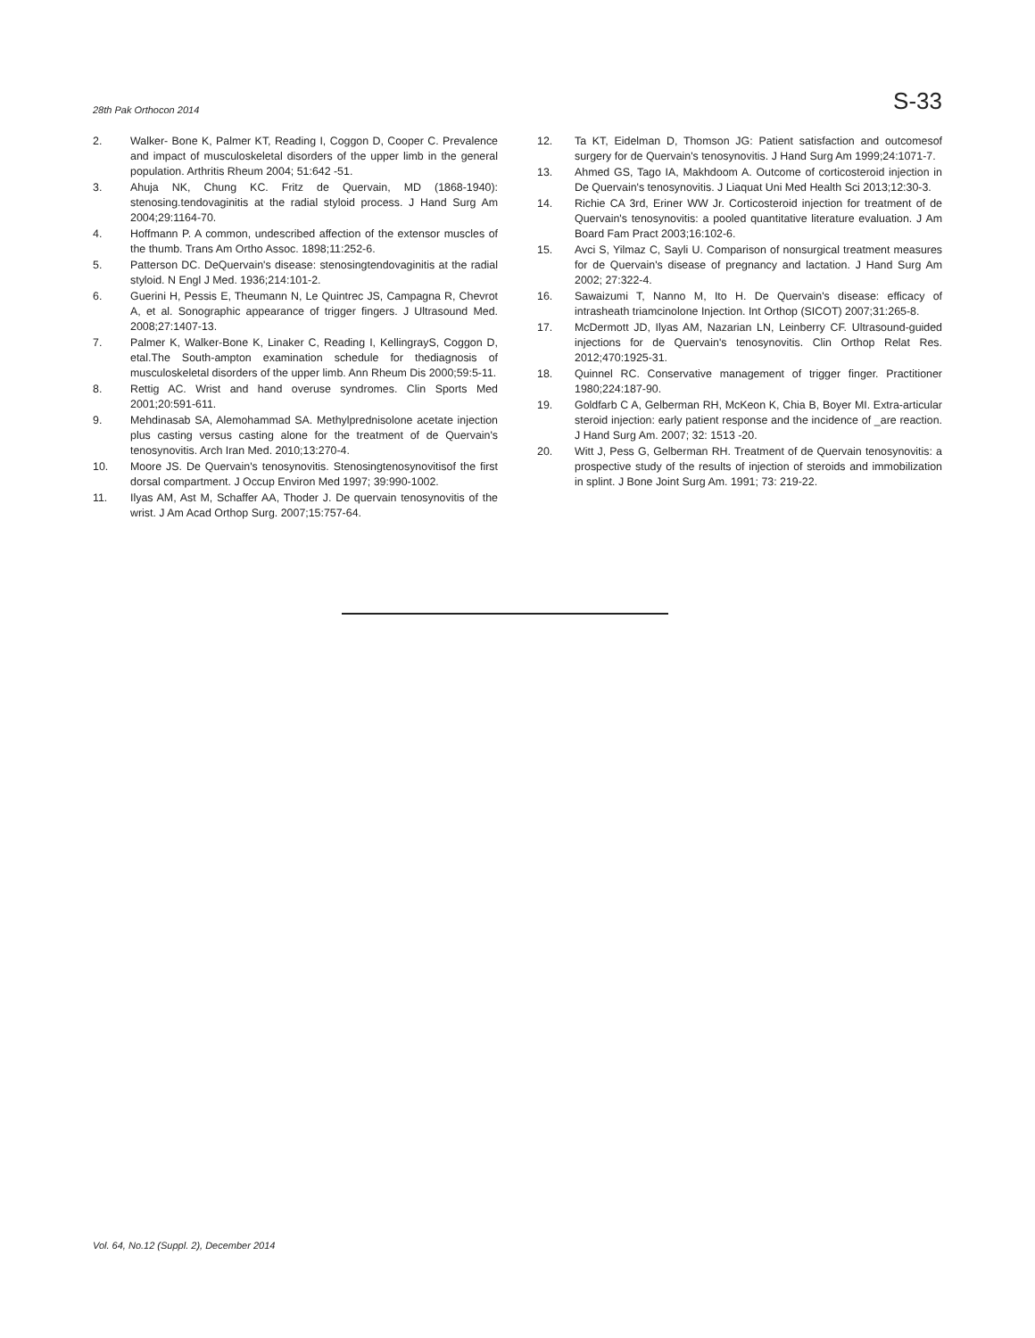28th Pak Orthocon 2014 S-33
2. Walker- Bone K, Palmer KT, Reading I, Coggon D, Cooper C. Prevalence and impact of musculoskeletal disorders of the upper limb in the general population. Arthritis Rheum 2004; 51:642 -51.
3. Ahuja NK, Chung KC. Fritz de Quervain, MD (1868-1940): stenosing.tendovaginitis at the radial styloid process. J Hand Surg Am 2004;29:1164-70.
4. Hoffmann P. A common, undescribed affection of the extensor muscles of the thumb. Trans Am Ortho Assoc. 1898;11:252-6.
5. Patterson DC. DeQuervain's disease: stenosingtendovaginitis at the radial styloid. N Engl J Med. 1936;214:101-2.
6. Guerini H, Pessis E, Theumann N, Le Quintrec JS, Campagna R, Chevrot A, et al. Sonographic appearance of trigger fingers. J Ultrasound Med. 2008;27:1407-13.
7. Palmer K, Walker-Bone K, Linaker C, Reading I, KellingrayS, Coggon D, etal.The South-ampton examination schedule for thediagnosis of musculoskeletal disorders of the upper limb. Ann Rheum Dis 2000;59:5-11.
8. Rettig AC. Wrist and hand overuse syndromes. Clin Sports Med 2001;20:591-611.
9. Mehdinasab SA, Alemohammad SA. Methylprednisolone acetate injection plus casting versus casting alone for the treatment of de Quervain's tenosynovitis. Arch Iran Med. 2010;13:270-4.
10. Moore JS. De Quervain's tenosynovitis. Stenosingtenosynovitisof the first dorsal compartment. J Occup Environ Med 1997; 39:990-1002.
11. Ilyas AM, Ast M, Schaffer AA, Thoder J. De quervain tenosynovitis of the wrist. J Am Acad Orthop Surg. 2007;15:757-64.
12. Ta KT, Eidelman D, Thomson JG: Patient satisfaction and outcomesof surgery for de Quervain's tenosynovitis. J Hand Surg Am 1999;24:1071-7.
13. Ahmed GS, Tago IA, Makhdoom A. Outcome of corticosteroid injection in De Quervain's tenosynovitis. J Liaquat Uni Med Health Sci 2013;12:30-3.
14. Richie CA 3rd, Eriner WW Jr. Corticosteroid injection for treatment of de Quervain's tenosynovitis: a pooled quantitative literature evaluation. J Am Board Fam Pract 2003;16:102-6.
15. Avci S, Yilmaz C, Sayli U. Comparison of nonsurgical treatment measures for de Quervain's disease of pregnancy and lactation. J Hand Surg Am 2002; 27:322-4.
16. Sawaizumi T, Nanno M, Ito H. De Quervain's disease: efficacy of intrasheath triamcinolone Injection. Int Orthop (SICOT) 2007;31:265-8.
17. McDermott JD, Ilyas AM, Nazarian LN, Leinberry CF. Ultrasound-guided injections for de Quervain's tenosynovitis. Clin Orthop Relat Res. 2012;470:1925-31.
18. Quinnel RC. Conservative management of trigger finger. Practitioner 1980;224:187-90.
19. Goldfarb C A, Gelberman RH, McKeon K, Chia B, Boyer MI. Extra-articular steroid injection: early patient response and the incidence of _are reaction. J Hand Surg Am. 2007; 32: 1513 -20.
20. Witt J, Pess G, Gelberman RH. Treatment of de Quervain tenosynovitis: a prospective study of the results of injection of steroids and immobilization in splint. J Bone Joint Surg Am. 1991; 73: 219-22.
Vol. 64, No.12 (Suppl. 2), December 2014